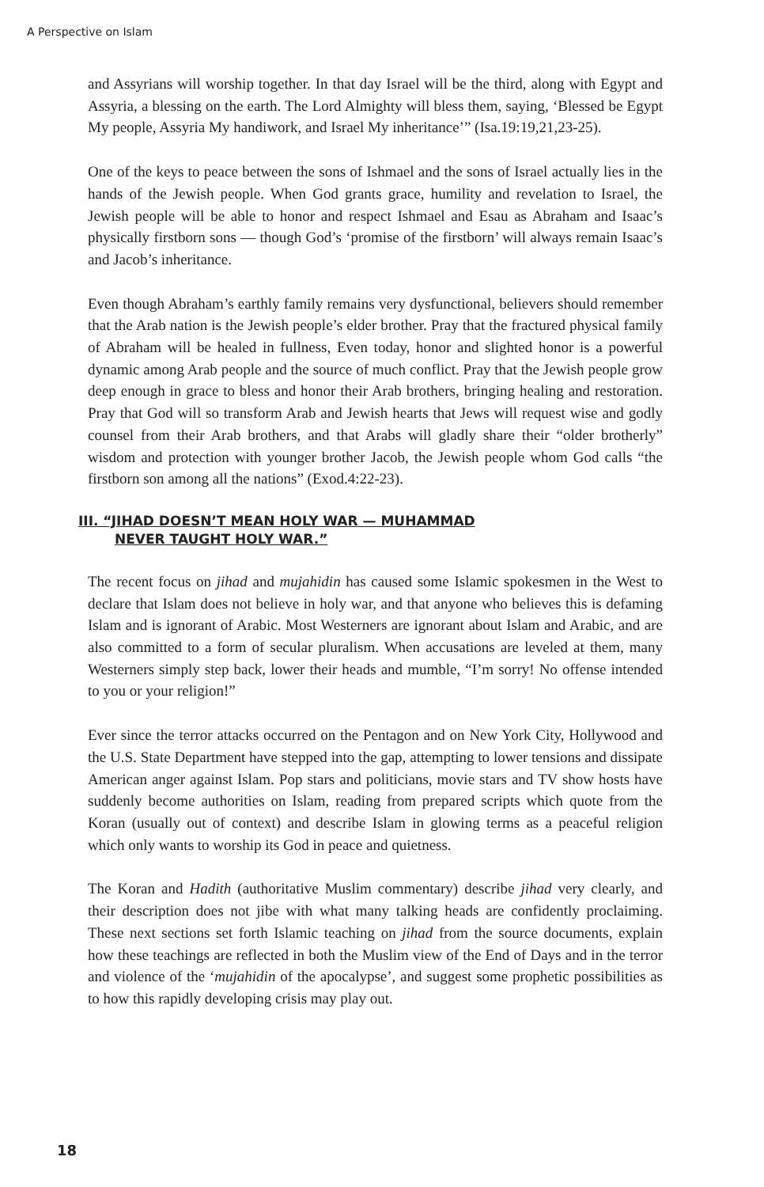A Perspective on Islam
and Assyrians will worship together. In that day Israel will be the third, along with Egypt and Assyria, a blessing on the earth. The Lord Almighty will bless them, saying, ‘Blessed be Egypt My people, Assyria My handiwork, and Israel My inheritance’” (Isa.19:19,21,23-25).
One of the keys to peace between the sons of Ishmael and the sons of Israel actually lies in the hands of the Jewish people. When God grants grace, humility and revelation to Israel, the Jewish people will be able to honor and respect Ishmael and Esau as Abraham and Isaac’s physically firstborn sons — though God’s ‘promise of the firstborn’ will always remain Isaac’s and Jacob’s inheritance.
Even though Abraham’s earthly family remains very dysfunctional, believers should remember that the Arab nation is the Jewish people’s elder brother. Pray that the fractured physical family of Abraham will be healed in fullness, Even today, honor and slighted honor is a powerful dynamic among Arab people and the source of much conflict. Pray that the Jewish people grow deep enough in grace to bless and honor their Arab brothers, bringing healing and restoration. Pray that God will so transform Arab and Jewish hearts that Jews will request wise and godly counsel from their Arab brothers, and that Arabs will gladly share their “older brotherly” wisdom and protection with younger brother Jacob, the Jewish people whom God calls “the firstborn son among all the nations” (Exod.4:22-23).
III. “JIHAD DOESN’T MEAN HOLY WAR — MUHAMMAD
NEVER TAUGHT HOLY WAR.”
The recent focus on jihad and mujahidin has caused some Islamic spokesmen in the West to declare that Islam does not believe in holy war, and that anyone who believes this is defaming Islam and is ignorant of Arabic. Most Westerners are ignorant about Islam and Arabic, and are also committed to a form of secular pluralism. When accusations are leveled at them, many Westerners simply step back, lower their heads and mumble, “I’m sorry! No offense intended to you or your religion!”
Ever since the terror attacks occurred on the Pentagon and on New York City, Hollywood and the U.S. State Department have stepped into the gap, attempting to lower tensions and dissipate American anger against Islam. Pop stars and politicians, movie stars and TV show hosts have suddenly become authorities on Islam, reading from prepared scripts which quote from the Koran (usually out of context) and describe Islam in glowing terms as a peaceful religion which only wants to worship its God in peace and quietness.
The Koran and Hadith (authoritative Muslim commentary) describe jihad very clearly, and their description does not jibe with what many talking heads are confidently proclaiming. These next sections set forth Islamic teaching on jihad from the source documents, explain how these teachings are reflected in both the Muslim view of the End of Days and in the terror and violence of the ‘mujahidin of the apocalypse’, and suggest some prophetic possibilities as to how this rapidly developing crisis may play out.
18